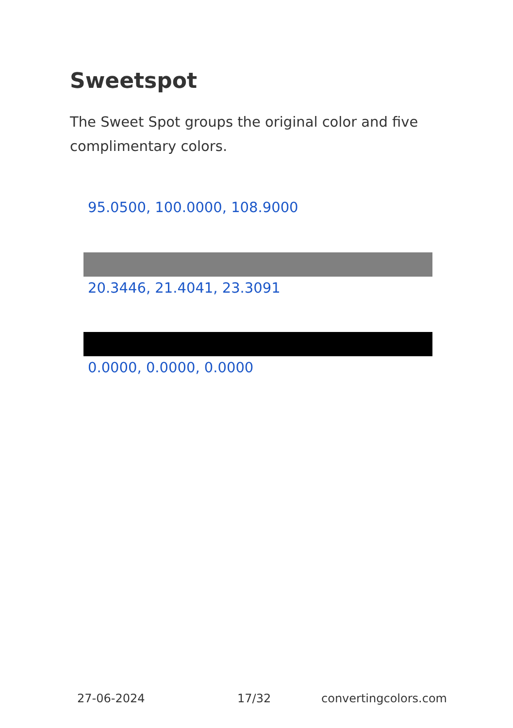Sweetspot
The Sweet Spot groups the original color and five complimentary colors.
95.0500, 100.0000, 108.9000
20.3446, 21.4041, 23.3091
0.0000, 0.0000, 0.0000
27-06-2024 17/32 convertingcolors.com